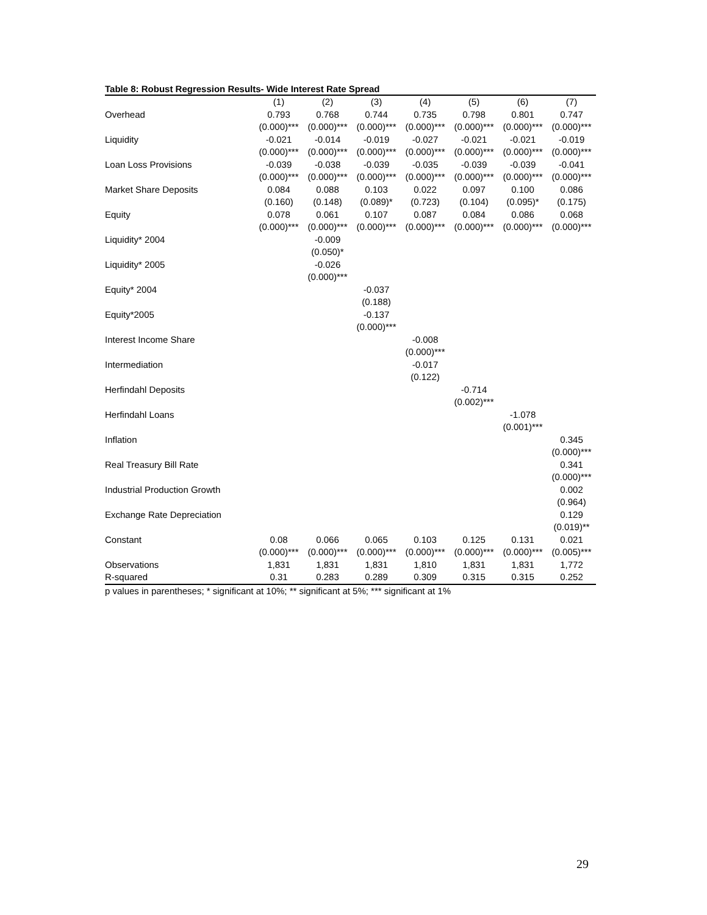Table 8: Robust Regression Results- Wide Interest Rate Spread
| | (1) | (2) | (3) | (4) | (5) | (6) | (7) |
| --- | --- | --- | --- | --- | --- | --- | --- |
| Overhead | 0.793 | 0.768 | 0.744 | 0.735 | 0.798 | 0.801 | 0.747 |
| | (0.000)*** | (0.000)*** | (0.000)*** | (0.000)*** | (0.000)*** | (0.000)*** | (0.000)*** |
| Liquidity | -0.021 | -0.014 | -0.019 | -0.027 | -0.021 | -0.021 | -0.019 |
| | (0.000)*** | (0.000)*** | (0.000)*** | (0.000)*** | (0.000)*** | (0.000)*** | (0.000)*** |
| Loan Loss Provisions | -0.039 | -0.038 | -0.039 | -0.035 | -0.039 | -0.039 | -0.041 |
| | (0.000)*** | (0.000)*** | (0.000)*** | (0.000)*** | (0.000)*** | (0.000)*** | (0.000)*** |
| Market Share Deposits | 0.084 | 0.088 | 0.103 | 0.022 | 0.097 | 0.100 | 0.086 |
| | (0.160) | (0.148) | (0.089)* | (0.723) | (0.104) | (0.095)* | (0.175) |
| Equity | 0.078 | 0.061 | 0.107 | 0.087 | 0.084 | 0.086 | 0.068 |
| | (0.000)*** | (0.000)*** | (0.000)*** | (0.000)*** | (0.000)*** | (0.000)*** | (0.000)*** |
| Liquidity* 2004 | | -0.009 | | | | | |
| | | (0.050)* | | | | | |
| Liquidity* 2005 | | -0.026 | | | | | |
| | | (0.000)*** | | | | | |
| Equity* 2004 | | | -0.037 | | | | |
| | | | (0.188) | | | | |
| Equity*2005 | | | -0.137 | | | | |
| | | | (0.000)*** | | | | |
| Interest Income Share | | | | -0.008 | | | |
| | | | | (0.000)*** | | | |
| Intermediation | | | | -0.017 | | | |
| | | | | (0.122) | | | |
| Herfindahl Deposits | | | | | -0.714 | | |
| | | | | | (0.002)*** | | |
| Herfindahl Loans | | | | | | -1.078 | |
| | | | | | | (0.001)*** | |
| Inflation | | | | | | | 0.345 |
| | | | | | | | (0.000)*** |
| Real Treasury Bill Rate | | | | | | | 0.341 |
| | | | | | | | (0.000)*** |
| Industrial Production Growth | | | | | | | 0.002 |
| | | | | | | | (0.964) |
| Exchange Rate Depreciation | | | | | | | 0.129 |
| | | | | | | | (0.019)** |
| Constant | 0.08 | 0.066 | 0.065 | 0.103 | 0.125 | 0.131 | 0.021 |
| | (0.000)*** | (0.000)*** | (0.000)*** | (0.000)*** | (0.000)*** | (0.000)*** | (0.005)*** |
| Observations | 1,831 | 1,831 | 1,831 | 1,810 | 1,831 | 1,831 | 1,772 |
| R-squared | 0.31 | 0.283 | 0.289 | 0.309 | 0.315 | 0.315 | 0.252 |
p values in parentheses; * significant at 10%; ** significant at 5%; *** significant at 1%
29